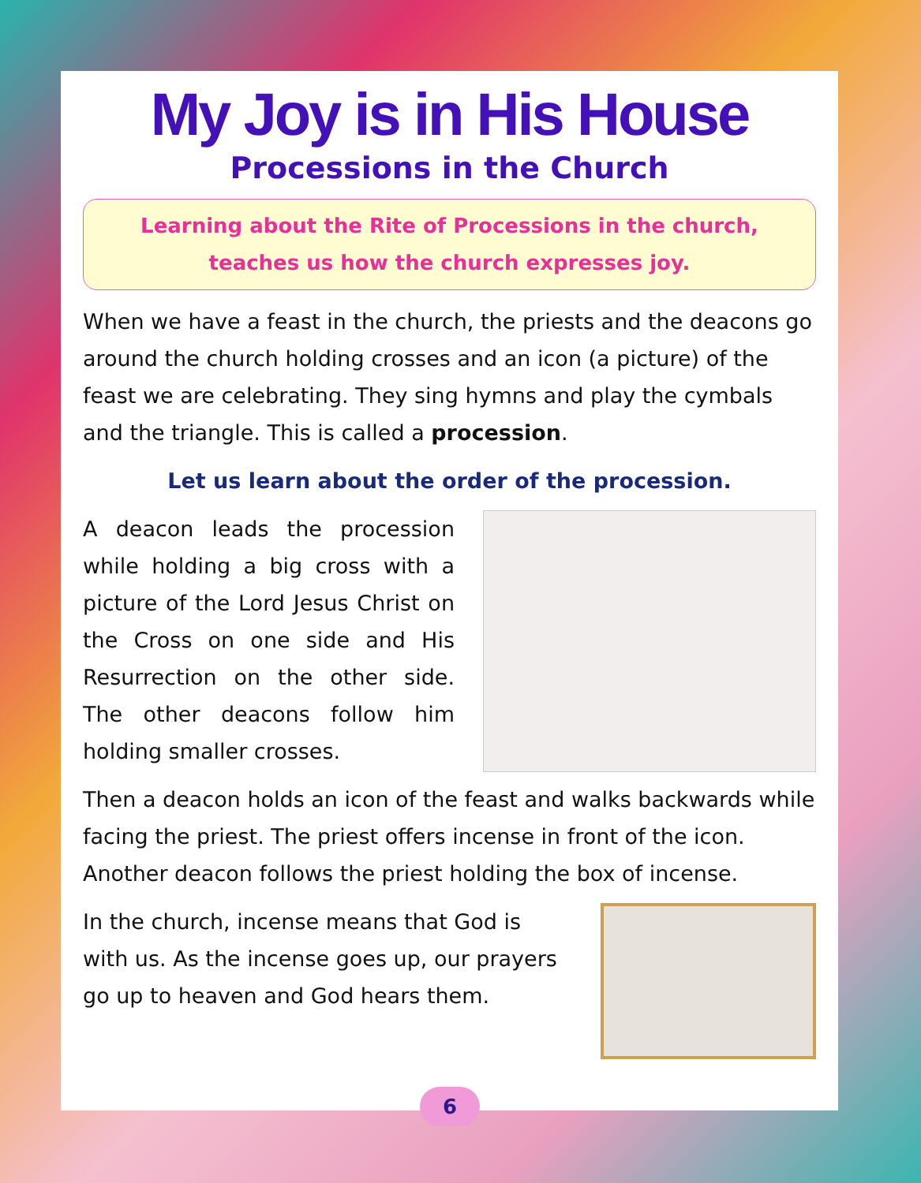My Joy is in His House
Processions in the Church
Learning about the Rite of Processions in the church,
teaches us how the church expresses joy.
When we have a feast in the church, the priests and the deacons go around the church holding crosses and an icon (a picture) of the feast we are celebrating. They sing hymns and play the cymbals and the triangle. This is called a procession.
Let us learn about the order of the procession.
A deacon leads the procession while holding a big cross with a picture of the Lord Jesus Christ on the Cross on one side and His Resurrection on the other side. The other deacons follow him holding smaller crosses.
Then a deacon holds an icon of the feast and walks backwards while facing the priest. The priest offers incense in front of the icon. Another deacon follows the priest holding the box of incense.
In the church, incense means that God is with us. As the incense goes up, our prayers go up to heaven and God hears them.
6